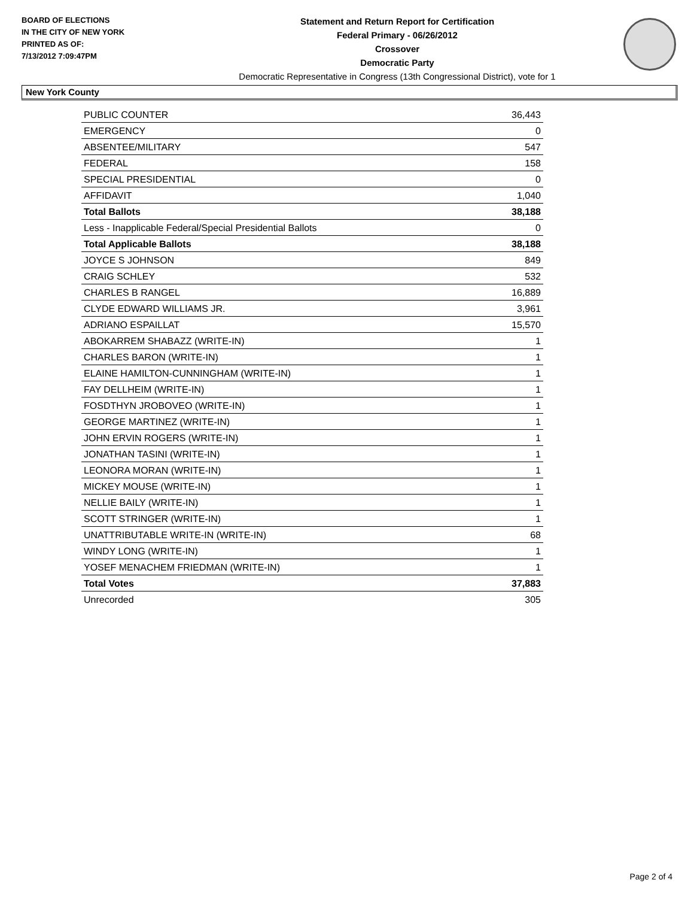BOARD OF ELECTIONS
IN THE CITY OF NEW YORK
PRINTED AS OF:
7/13/2012 7:09:47PM
Statement and Return Report for Certification
Federal Primary - 06/26/2012
Crossover
Democratic Party
Democratic Representative in Congress (13th Congressional District), vote for 1
New York County
| PUBLIC COUNTER | 36,443 |
| EMERGENCY | 0 |
| ABSENTEE/MILITARY | 547 |
| FEDERAL | 158 |
| SPECIAL PRESIDENTIAL | 0 |
| AFFIDAVIT | 1,040 |
| Total Ballots | 38,188 |
| Less - Inapplicable Federal/Special Presidential Ballots | 0 |
| Total Applicable Ballots | 38,188 |
| JOYCE S JOHNSON | 849 |
| CRAIG SCHLEY | 532 |
| CHARLES B RANGEL | 16,889 |
| CLYDE EDWARD WILLIAMS JR. | 3,961 |
| ADRIANO ESPAILLAT | 15,570 |
| ABOKARREM SHABAZZ (WRITE-IN) | 1 |
| CHARLES BARON (WRITE-IN) | 1 |
| ELAINE HAMILTON-CUNNINGHAM (WRITE-IN) | 1 |
| FAY DELLHEIM (WRITE-IN) | 1 |
| FOSDTHYN JROBOVEO (WRITE-IN) | 1 |
| GEORGE MARTINEZ (WRITE-IN) | 1 |
| JOHN ERVIN ROGERS (WRITE-IN) | 1 |
| JONATHAN TASINI (WRITE-IN) | 1 |
| LEONORA MORAN (WRITE-IN) | 1 |
| MICKEY MOUSE (WRITE-IN) | 1 |
| NELLIE BAILY (WRITE-IN) | 1 |
| SCOTT STRINGER (WRITE-IN) | 1 |
| UNATTRIBUTABLE WRITE-IN (WRITE-IN) | 68 |
| WINDY LONG (WRITE-IN) | 1 |
| YOSEF MENACHEM FRIEDMAN (WRITE-IN) | 1 |
| Total Votes | 37,883 |
| Unrecorded | 305 |
Page 2 of 4